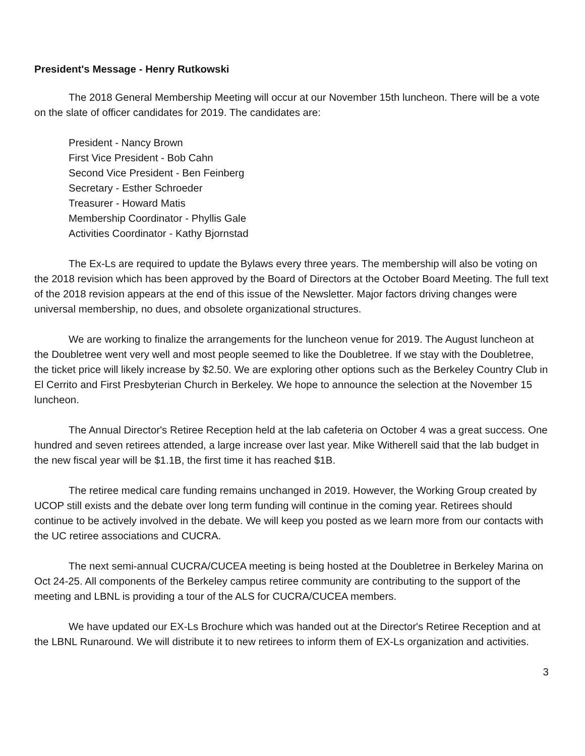President's Message - Henry Rutkowski
The 2018 General Membership Meeting will occur at our November 15th luncheon. There will be a vote on the slate of officer candidates for 2019. The candidates are:
President - Nancy Brown
First Vice President - Bob Cahn
Second Vice President - Ben Feinberg
Secretary - Esther Schroeder
Treasurer - Howard Matis
Membership Coordinator - Phyllis Gale
Activities Coordinator - Kathy Bjornstad
The Ex-Ls are required to update the Bylaws every three years. The membership will also be voting on the 2018 revision which has been approved by the Board of Directors at the October Board Meeting. The full text of the 2018 revision appears at the end of this issue of the Newsletter. Major factors driving changes were universal membership, no dues, and obsolete organizational structures.
We are working to finalize the arrangements for the luncheon venue for 2019. The August luncheon at the Doubletree went very well and most people seemed to like the Doubletree. If we stay with the Doubletree, the ticket price will likely increase by $2.50. We are exploring other options such as the Berkeley Country Club in El Cerrito and First Presbyterian Church in Berkeley. We hope to announce the selection at the November 15 luncheon.
The Annual Director's Retiree Reception held at the lab cafeteria on October 4 was a great success. One hundred and seven retirees attended, a large increase over last year. Mike Witherell said that the lab budget in the new fiscal year will be $1.1B, the first time it has reached $1B.
The retiree medical care funding remains unchanged in 2019. However, the Working Group created by UCOP still exists and the debate over long term funding will continue in the coming year. Retirees should continue to be actively involved in the debate. We will keep you posted as we learn more from our contacts with the UC retiree associations and CUCRA.
The next semi-annual CUCRA/CUCEA meeting is being hosted at the Doubletree in Berkeley Marina on Oct 24-25. All components of the Berkeley campus retiree community are contributing to the support of the meeting and LBNL is providing a tour of the ALS for CUCRA/CUCEA members.
We have updated our EX-Ls Brochure which was handed out at the Director's Retiree Reception and at the LBNL Runaround. We will distribute it to new retirees to inform them of EX-Ls organization and activities.
3